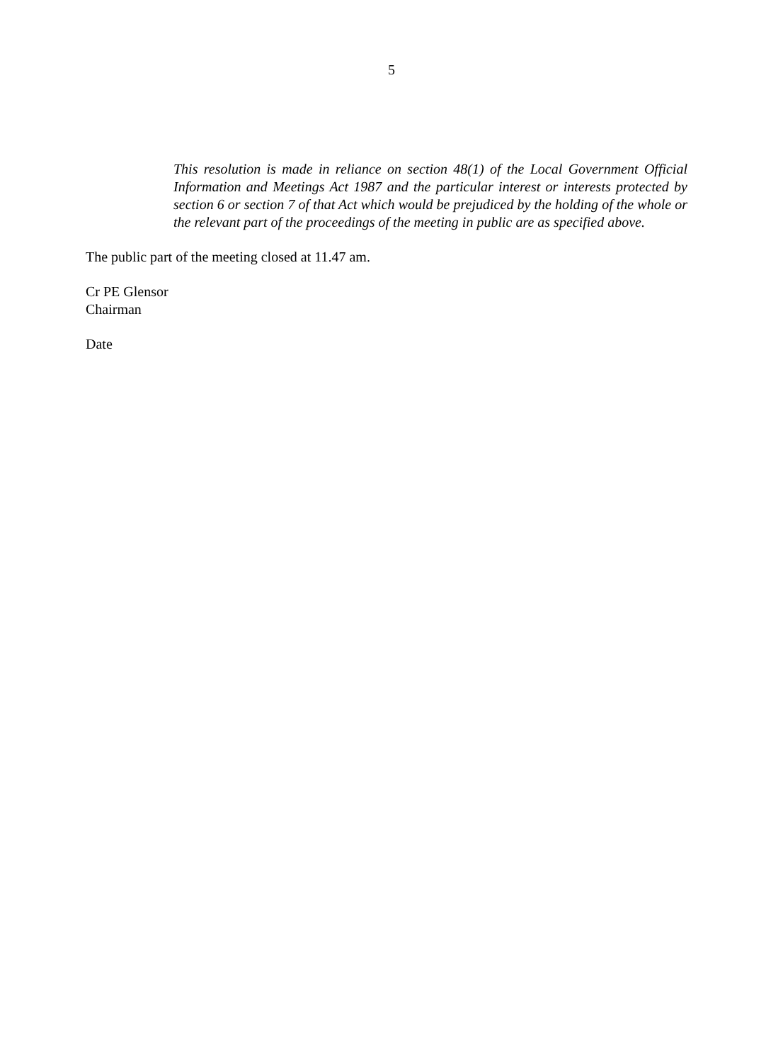5
This resolution is made in reliance on section 48(1) of the Local Government Official Information and Meetings Act 1987 and the particular interest or interests protected by section 6 or section 7 of that Act which would be prejudiced by the holding of the whole or the relevant part of the proceedings of the meeting in public are as specified above.
The public part of the meeting closed at 11.47 am.
Cr PE Glensor
Chairman
Date